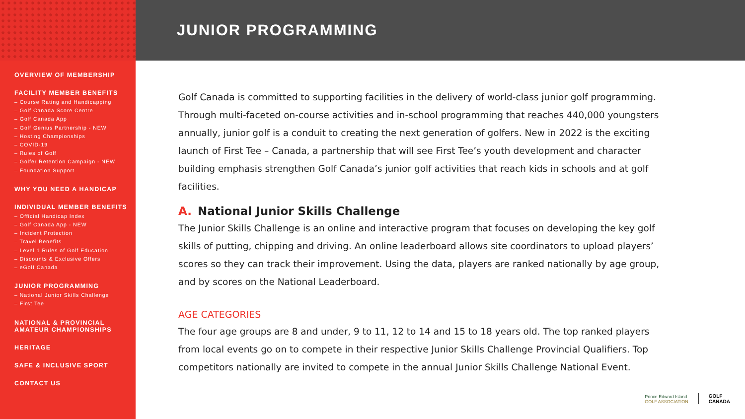OVERVIEW OF MEMBERSHIP
FACILITY MEMBER BENEFITS
– Course Rating and Handicapping
– Golf Canada Score Centre
– Golf Canada App
– Golf Genius Partnership - NEW
– Hosting Championships
– COVID-19
– Rules of Golf
– Golfer Retention Campaign - NEW
– Foundation Support
WHY YOU NEED A HANDICAP
INDIVIDUAL MEMBER BENEFITS
– Official Handicap Index
– Golf Canada App - NEW
– Incident Protection
– Travel Benefits
– Level 1 Rules of Golf Education
– Discounts & Exclusive Offers
– eGolf Canada
JUNIOR PROGRAMMING
– National Junior Skills Challenge
– First Tee
NATIONAL & PROVINCIAL
AMATEUR CHAMPIONSHIPS
HERITAGE
SAFE & INCLUSIVE SPORT
CONTACT US
JUNIOR PROGRAMMING
Golf Canada is committed to supporting facilities in the delivery of world-class junior golf programming. Through multi-faceted on-course activities and in-school programming that reaches 440,000 youngsters annually, junior golf is a conduit to creating the next generation of golfers. New in 2022 is the exciting launch of First Tee – Canada, a partnership that will see First Tee’s youth development and character building emphasis strengthen Golf Canada’s junior golf activities that reach kids in schools and at golf facilities.
A. National Junior Skills Challenge
The Junior Skills Challenge is an online and interactive program that focuses on developing the key golf skills of putting, chipping and driving. An online leaderboard allows site coordinators to upload players’ scores so they can track their improvement. Using the data, players are ranked nationally by age group, and by scores on the National Leaderboard.
AGE CATEGORIES
The four age groups are 8 and under, 9 to 11, 12 to 14 and 15 to 18 years old. The top ranked players from local events go on to compete in their respective Junior Skills Challenge Provincial Qualifiers. Top competitors nationally are invited to compete in the annual Junior Skills Challenge National Event.
Prince Edward Island
GOLF ASSOCIATION
GOLF
CANADA